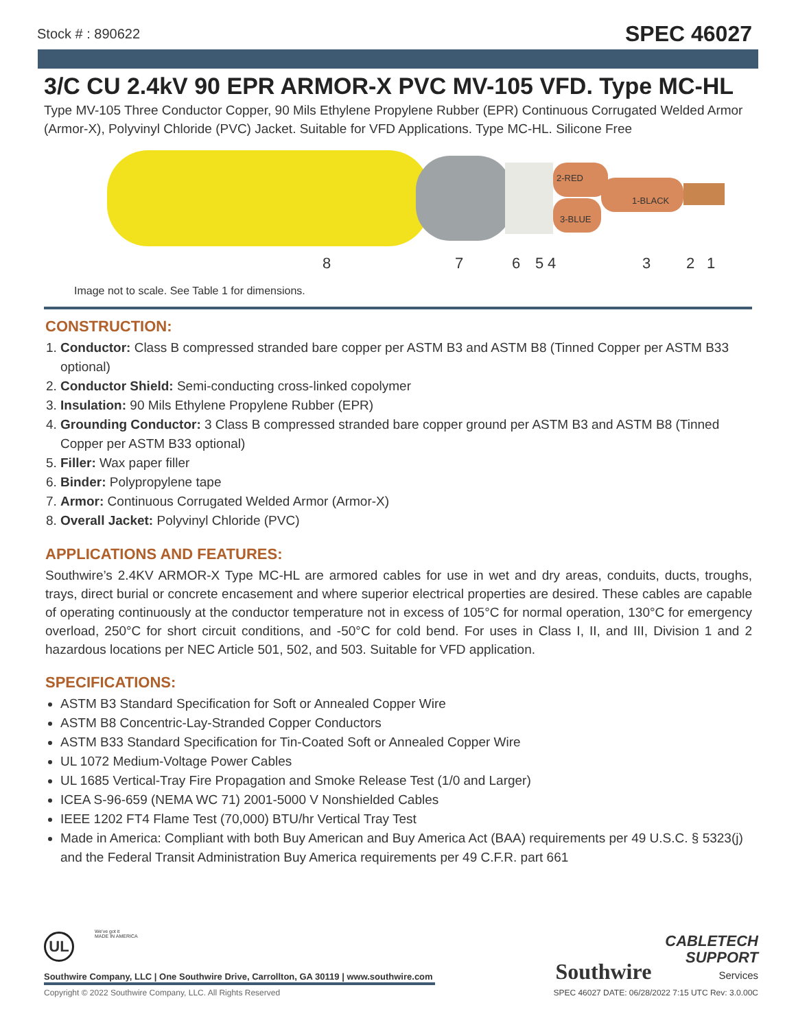Stock # : 890622 SPEC 46027
3/C CU 2.4kV 90 EPR ARMOR-X PVC MV-105 VFD. Type MC-HL
Type MV-105 Three Conductor Copper, 90 Mils Ethylene Propylene Rubber (EPR) Continuous Corrugated Welded Armor (Armor-X), Polyvinyl Chloride (PVC) Jacket. Suitable for VFD Applications. Type MC-HL. Silicone Free
2-RED
1-BLACK
3-BLUE
8 7 6 5 4 3 2 1
Image not to scale. See Table 1 for dimensions.
CONSTRUCTION:
1. Conductor: Class B compressed stranded bare copper per ASTM B3 and ASTM B8 (Tinned Copper per ASTM B33 optional)
2. Conductor Shield: Semi-conducting cross-linked copolymer
3. Insulation: 90 Mils Ethylene Propylene Rubber (EPR)
4. Grounding Conductor: 3 Class B compressed stranded bare copper ground per ASTM B3 and ASTM B8 (Tinned Copper per ASTM B33 optional)
5. Filler: Wax paper filler
6. Binder: Polypropylene tape
7. Armor: Continuous Corrugated Welded Armor (Armor-X)
8. Overall Jacket: Polyvinyl Chloride (PVC)
APPLICATIONS AND FEATURES:
Southwire’s 2.4KV ARMOR-X Type MC-HL are armored cables for use in wet and dry areas, conduits, ducts, troughs, trays, direct burial or concrete encasement and where superior electrical properties are desired. These cables are capable of operating continuously at the conductor temperature not in excess of 105°C for normal operation, 130°C for emergency overload, 250°C for short circuit conditions, and -50°C for cold bend. For uses in Class I, II, and III, Division 1 and 2 hazardous locations per NEC Article 501, 502, and 503. Suitable for VFD application.
SPECIFICATIONS:
ASTM B3 Standard Specification for Soft or Annealed Copper Wire
ASTM B8 Concentric-Lay-Stranded Copper Conductors
ASTM B33 Standard Specification for Tin-Coated Soft or Annealed Copper Wire
UL 1072 Medium-Voltage Power Cables
UL 1685 Vertical-Tray Fire Propagation and Smoke Release Test (1/0 and Larger)
ICEA S-96-659 (NEMA WC 71) 2001-5000 V Nonshielded Cables
IEEE 1202 FT4 Flame Test (70,000) BTU/hr Vertical Tray Test
Made in America: Compliant with both Buy American and Buy America Act (BAA) requirements per 49 U.S.C. § 5323(j) and the Federal Transit Administration Buy America requirements per 49 C.F.R. part 661
UL
We've got it
MADE IN AMERICA
Southwire CABLETECH
SUPPORT
Services
Southwire Company, LLC | One Southwire Drive, Carrollton, GA 30119 | www.southwire.com
Copyright © 2022 Southwire Company, LLC. All Rights Reserved
SPEC 46027 DATE: 06/28/2022 7:15 UTC Rev: 3.0.00C